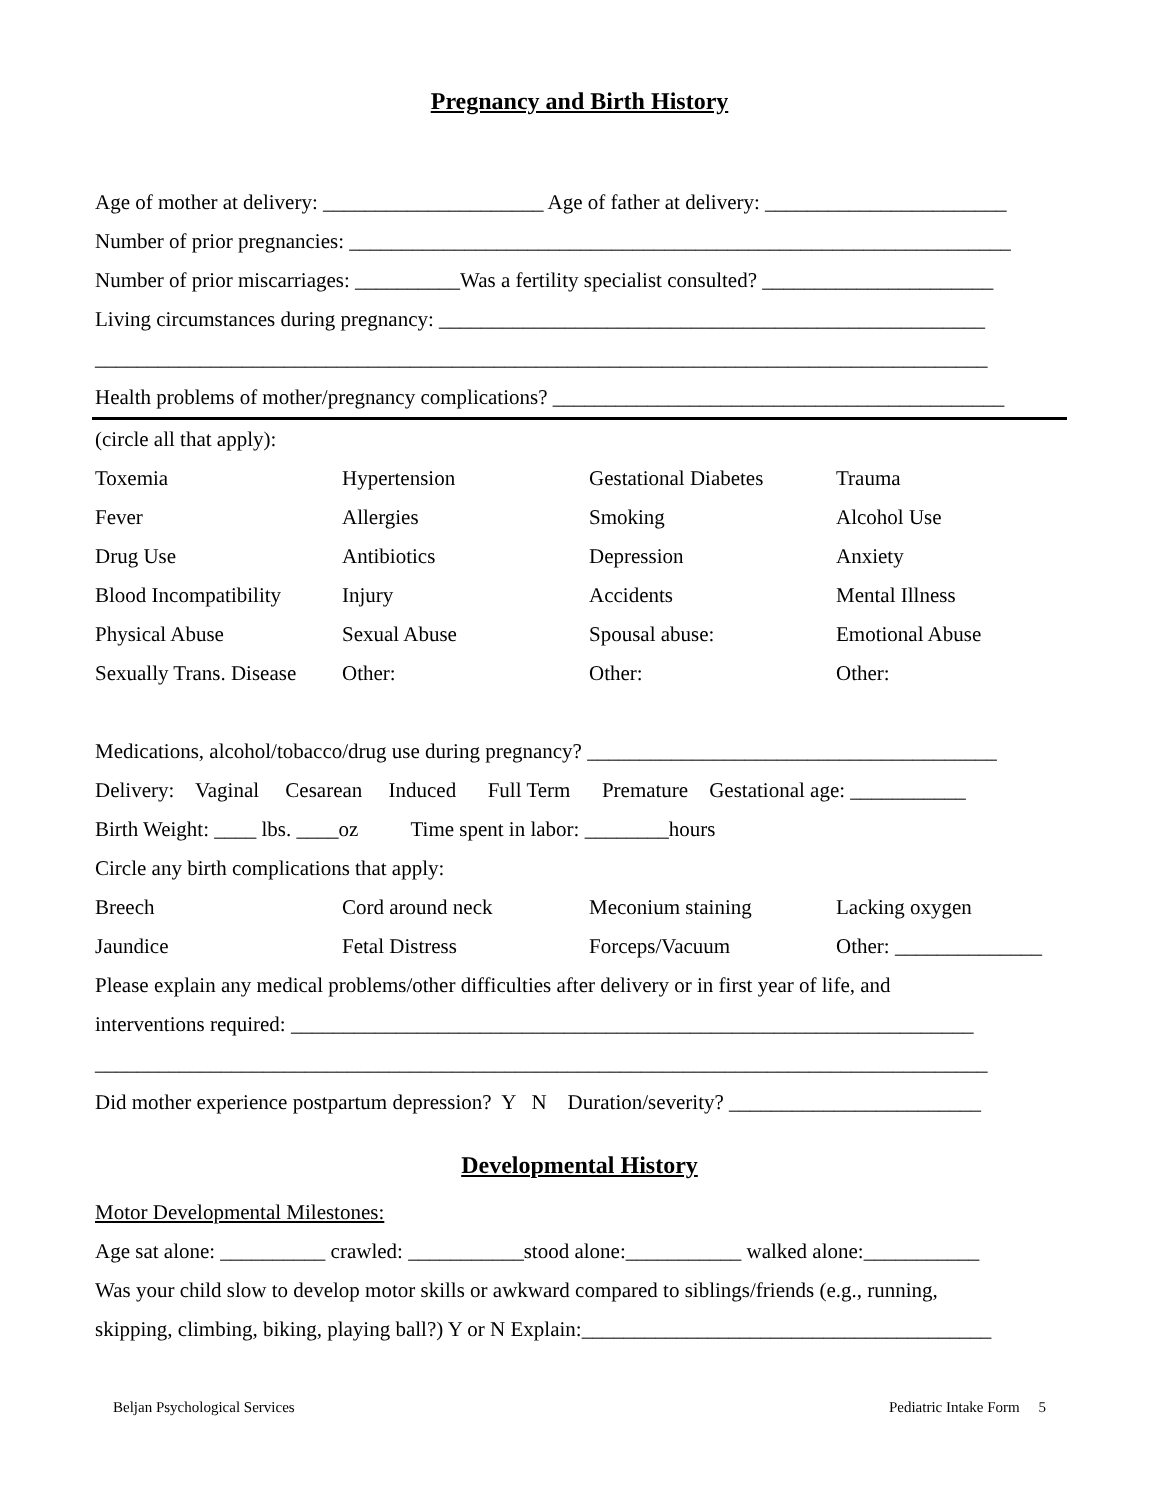Pregnancy and Birth History
Age of mother at delivery: _____________________ Age of father at delivery: _______________________
Number of prior pregnancies: _______________________________________________________________
Number of prior miscarriages: __________Was a fertility specialist consulted? ______________________
Living circumstances during pregnancy: ____________________________________________________
_____________________________________________________________________________________
Health problems of mother/pregnancy complications? ___________________________________________
(circle all that apply):
Toxemia Hypertension Gestational Diabetes Trauma Fever Allergies Smoking Alcohol Use Drug Use Antibiotics Depression Anxiety Blood Incompatibility Injury Accidents Mental Illness Physical Abuse Sexual Abuse Spousal abuse: Emotional Abuse Sexually Trans. Disease Other: Other: Other:
Medications, alcohol/tobacco/drug use during pregnancy? _______________________________________
Delivery: Vaginal Cesarean Induced Full Term Premature Gestational age: ___________
Birth Weight: ____ lbs. ____oz Time spent in labor: ________hours
Circle any birth complications that apply:
Breech Cord around neck Meconium staining Lacking oxygen Jaundice Fetal Distress Forceps/Vacuum Other: ______________
Please explain any medical problems/other difficulties after delivery or in first year of life, and
interventions required: _________________________________________________________________
_____________________________________________________________________________________
Did mother experience postpartum depression? Y N Duration/severity? ________________________
Developmental History
Motor Developmental Milestones:
Age sat alone: __________ crawled: ___________stood alone:___________ walked alone:___________
Was your child slow to develop motor skills or awkward compared to siblings/friends (e.g., running,
skipping, climbing, biking, playing ball?) Y or N Explain:_______________________________________
Beljan Psychological Services Pediatric Intake Form 5